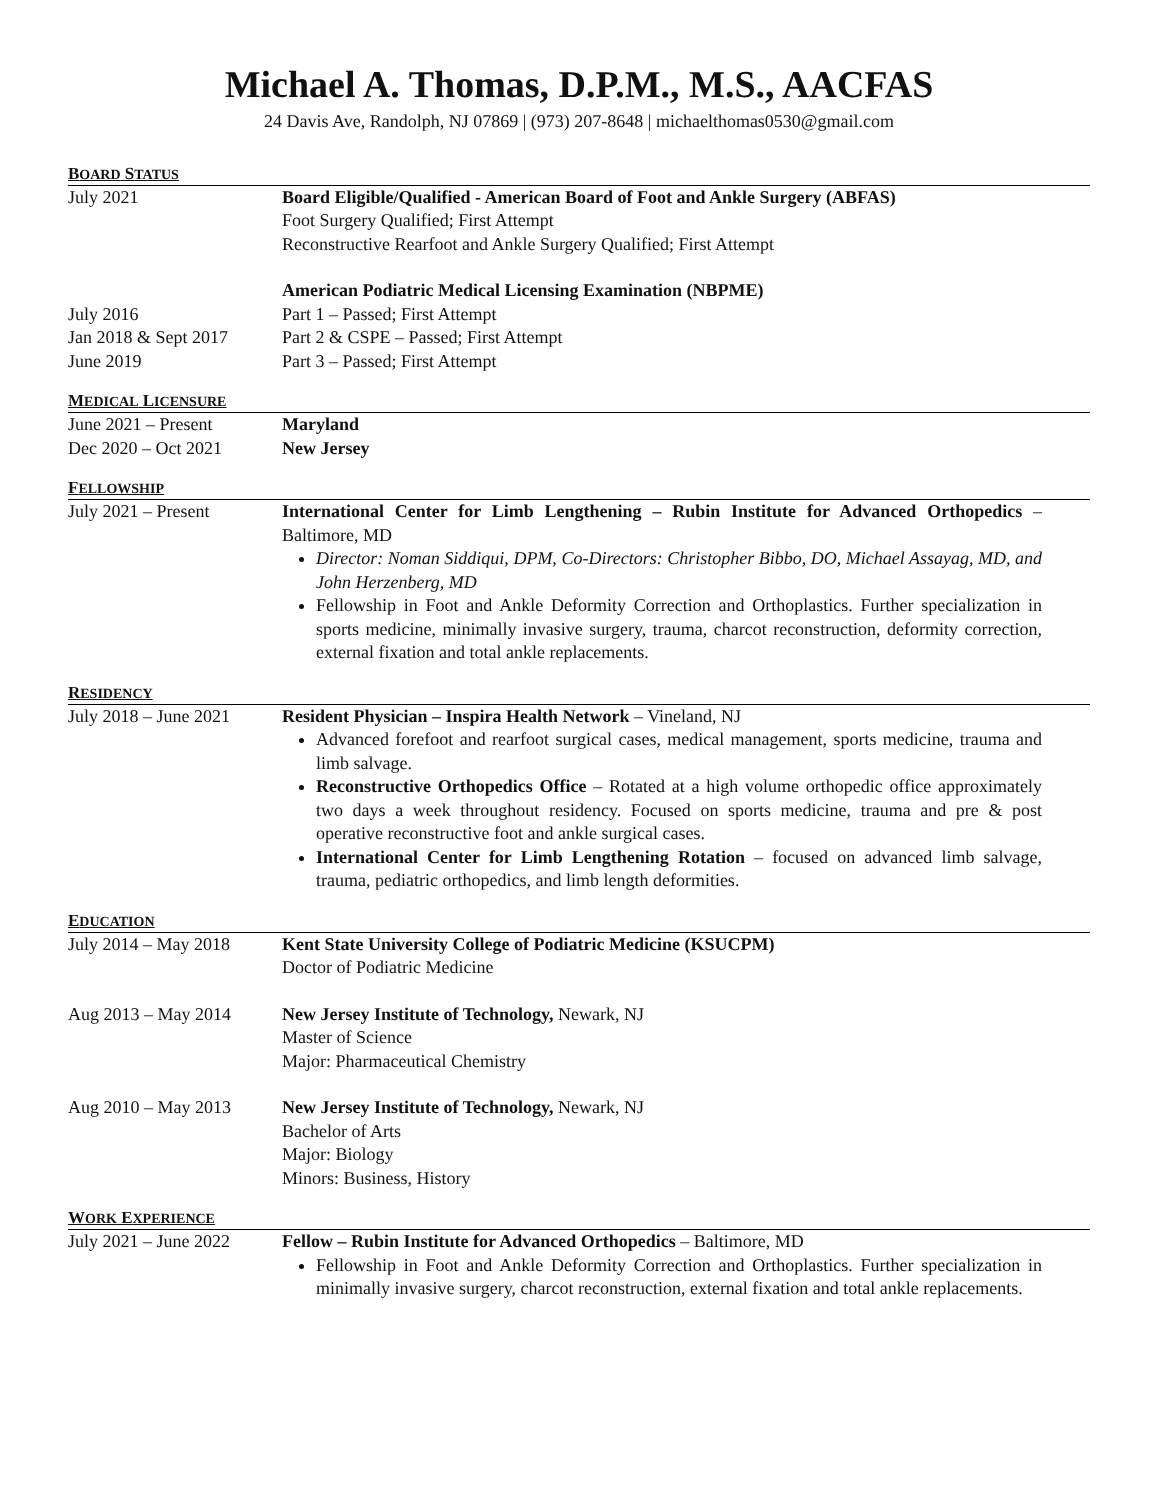Michael A. Thomas, D.P.M., M.S., AACFAS
24 Davis Ave, Randolph, NJ 07869 | (973) 207-8648 | michaelthomas0530@gmail.com
BOARD STATUS
July 2021 Board Eligible/Qualified - American Board of Foot and Ankle Surgery (ABFAS)
Foot Surgery Qualified; First Attempt
Reconstructive Rearfoot and Ankle Surgery Qualified; First Attempt
American Podiatric Medical Licensing Examination (NBPME)
July 2016 Part 1 – Passed; First Attempt
Jan 2018 & Sept 2017
Part 2 & CSPE – Passed; First Attempt
June 2019 Part 3 – Passed; First Attempt
MEDICAL LICENSURE
June 2021 – Present Maryland
Dec 2020 – Oct 2021 New Jersey
FELLOWSHIP
July 2021 – Present International Center for Limb Lengthening – Rubin Institute for Advanced Orthopedics – Baltimore, MD
Director: Noman Siddiqui, DPM, Co-Directors: Christopher Bibbo, DO, Michael Assayag, MD, and John Herzenberg, MD
Fellowship in Foot and Ankle Deformity Correction and Orthoplastics. Further specialization in sports medicine, minimally invasive surgery, trauma, charcot reconstruction, deformity correction, external fixation and total ankle replacements.
RESIDENCY
July 2018 – June 2021
Resident Physician – Inspira Health Network – Vineland, NJ
Advanced forefoot and rearfoot surgical cases, medical management, sports medicine, trauma and limb salvage.
Reconstructive Orthopedics Office – Rotated at a high volume orthopedic office approximately two days a week throughout residency. Focused on sports medicine, trauma and pre & post operative reconstructive foot and ankle surgical cases.
International Center for Limb Lengthening Rotation – focused on advanced limb salvage, trauma, pediatric orthopedics, and limb length deformities.
EDUCATION
July 2014 – May 2018
Kent State University College of Podiatric Medicine (KSUCPM)
Doctor of Podiatric Medicine
Aug 2013 – May 2014 New Jersey Institute of Technology, Newark, NJ
Master of Science
Major: Pharmaceutical Chemistry
Aug 2010 – May 2013 New Jersey Institute of Technology, Newark, NJ
Bachelor of Arts
Major: Biology
Minors: Business, History
WORK EXPERIENCE
July 2021 – June 2022
Fellow – Rubin Institute for Advanced Orthopedics – Baltimore, MD
Fellowship in Foot and Ankle Deformity Correction and Orthoplastics. Further specialization in minimally invasive surgery, charcot reconstruction, external fixation and total ankle replacements.